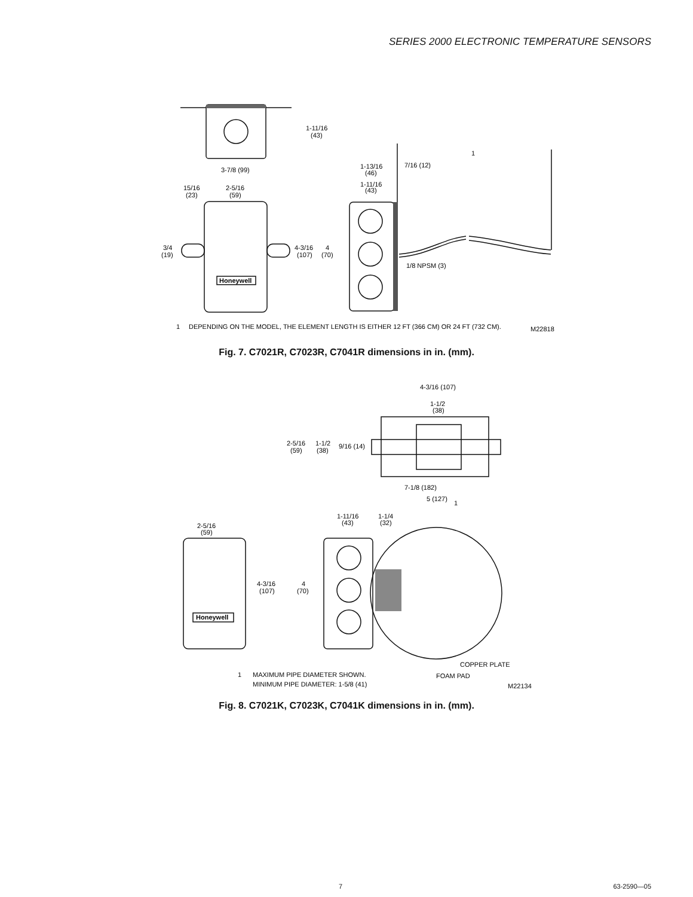SERIES 2000 ELECTRONIC TEMPERATURE SENSORS
1-11/16
(43)
3-7/8 (99)
15/16
(23)
2-5/16
(59)
1-13/16
(46)
7/16 (12)
1-11/16
(43)
1
3/4
(19)
4-3/16
(107)
4
(70)
1/8 NPSM (3)
Honeywell
1
DEPENDING ON THE MODEL, THE ELEMENT LENGTH IS EITHER 12 FT (366 CM) OR 24 FT (732 CM).
M22818
Fig. 7. C7021R, C7023R, C7041R dimensions in in. (mm).
4-3/16 (107)
1-1/2
(38)
2-5/16
(59)
1-1/2
(38)
9/16 (14)
7-1/8 (182)
5 (127)
1
1-11/16
(43)
1-1/4
(32)
2-5/16
(59)
4-3/16
(107)
4
(70)
Honeywell
COPPER PLATE
FOAM PAD
1
MAXIMUM PIPE DIAMETER SHOWN.
MINIMUM PIPE DIAMETER: 1-5/8 (41)
M22134
Fig. 8. C7021K, C7023K, C7041K dimensions in in. (mm).
7 63-2590—05